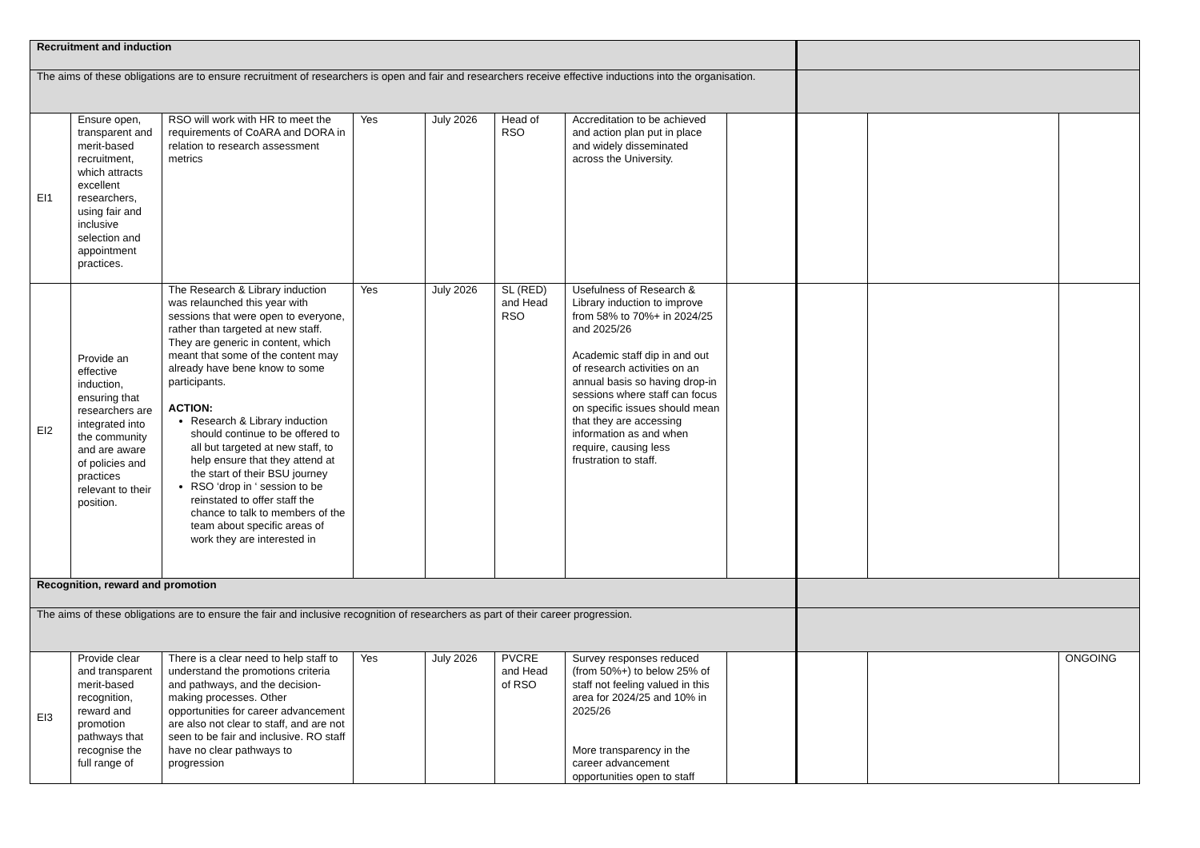| Recruitment and induction | | | | | | | | | | |
| The aims of these obligations are to ensure recruitment of researchers is open and fair and researchers receive effective inductions into the organisation. | | | | | | | | | | |
| EI1 | Ensure open, transparent and merit-based recruitment, which attracts excellent researchers, using fair and inclusive selection and appointment practices. | RSO will work with HR to meet the requirements of CoARA and DORA in relation to research assessment metrics | Yes | July 2026 | Head of RSO | Accreditation to be achieved and action plan put in place and widely disseminated across the University. | | | | |
| EI2 | Provide an effective induction, ensuring that researchers are integrated into the community and are aware of policies and practices relevant to their position. | The Research & Library induction was relaunched this year with sessions that were open to everyone, rather than targeted at new staff. They are generic in content, which meant that some of the content may already have bene know to some participants. ACTION: Research & Library induction should continue to be offered to all but targeted at new staff, to help ensure that they attend at the start of their BSU journey RSO ‘drop in ‘ session to be reinstated to offer staff the chance to talk to members of the team about specific areas of work they are interested in | Yes | July 2026 | SL (RED) and Head RSO | Usefulness of Research & Library induction to improve from 58% to 70%+ in 2024/25 and 2025/26 Academic staff dip in and out of research activities on an annual basis so having drop-in sessions where staff can focus on specific issues should mean that they are accessing information as and when require, causing less frustration to staff. | | | | |
| Recognition, reward and promotion | | | | | | | | | | |
| The aims of these obligations are to ensure the fair and inclusive recognition of researchers as part of their career progression. | | | | | | | | | | |
| EI3 | Provide clear and transparent merit-based recognition, reward and promotion pathways that recognise the full range of | There is a clear need to help staff to understand the promotions criteria and pathways, and the decision-making processes. Other opportunities for career advancement are also not clear to staff, and are not seen to be fair and inclusive. RO staff have no clear pathways to progression | Yes | July 2026 | PVCRE and Head of RSO | Survey responses reduced (from 50%+) to below 25% of staff not feeling valued in this area for 2024/25 and 10% in 2025/26 More transparency in the career advancement opportunities open to staff | | | | ONGOING |